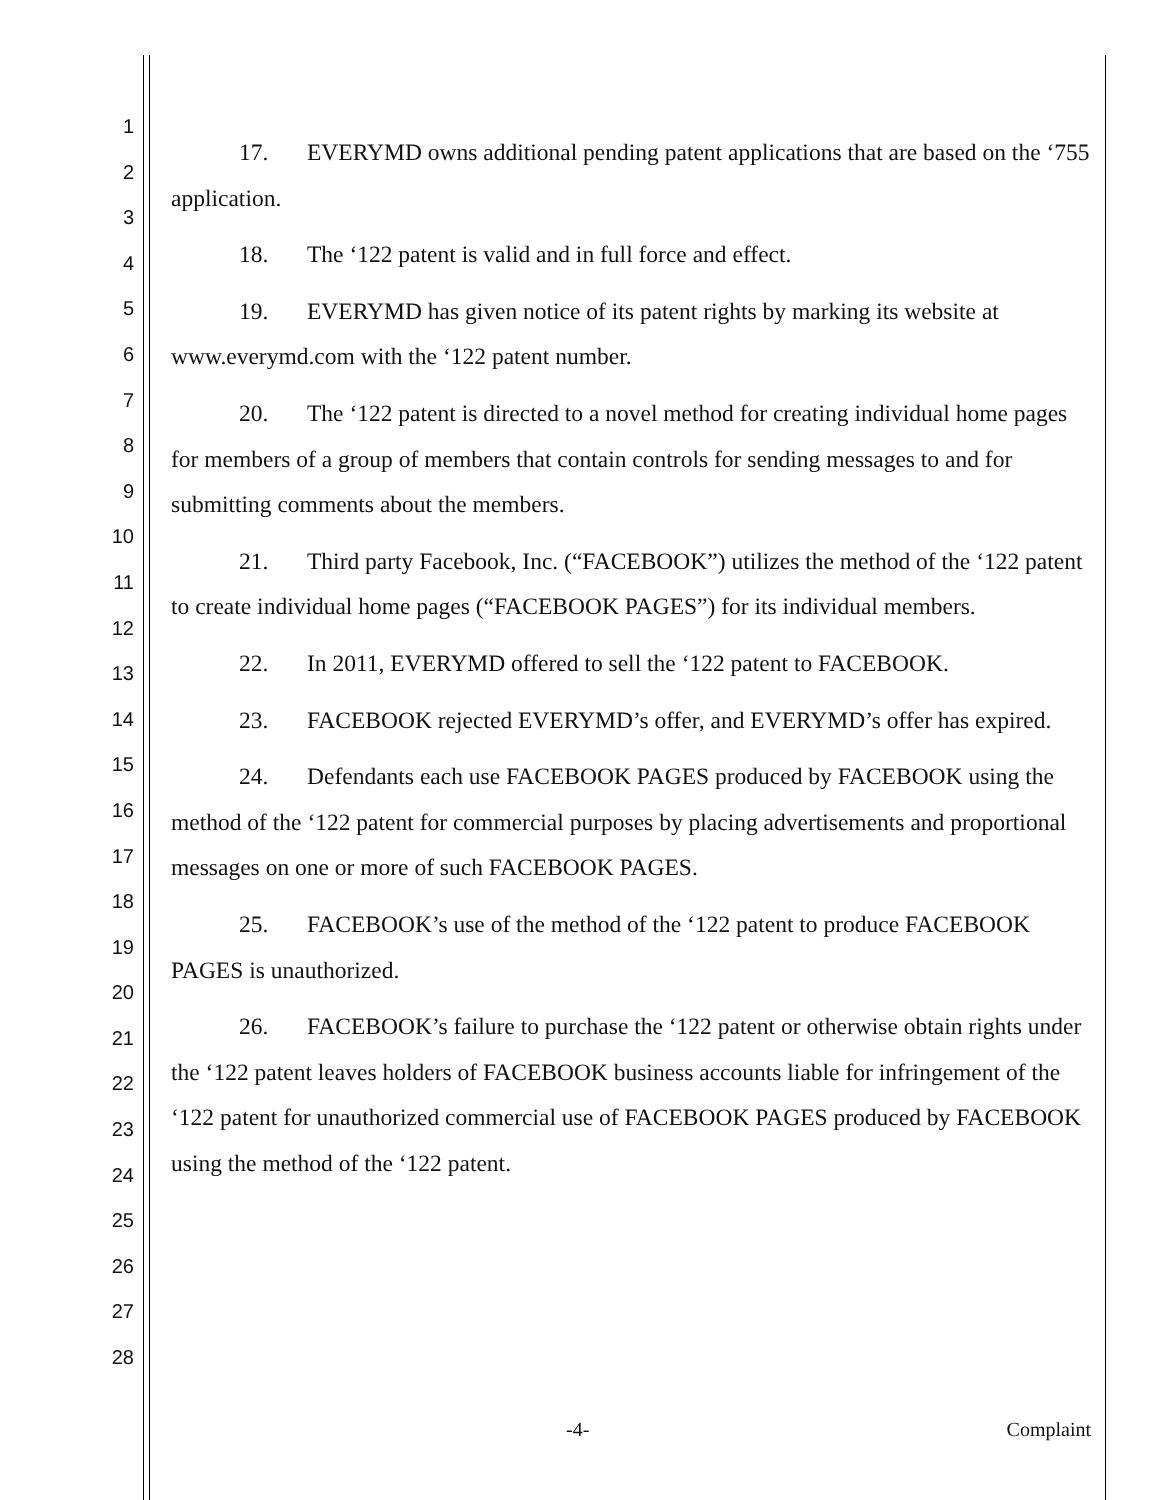1
2
3
4
5
6
7
8
9
10
11
12
13
14
15
16
17
18
19
20
21
22
23
24
25
26
27
28
17. EVERYMD owns additional pending patent applications that are based on the ‘755 application.
18. The ‘122 patent is valid and in full force and effect.
19. EVERYMD has given notice of its patent rights by marking its website at www.everymd.com with the ‘122 patent number.
20. The ‘122 patent is directed to a novel method for creating individual home pages for members of a group of members that contain controls for sending messages to and for submitting comments about the members.
21. Third party Facebook, Inc. (“FACEBOOK”) utilizes the method of the ‘122 patent to create individual home pages (“FACEBOOK PAGES”) for its individual members.
22. In 2011, EVERYMD offered to sell the ‘122 patent to FACEBOOK.
23. FACEBOOK rejected EVERYMD’s offer, and EVERYMD’s offer has expired.
24. Defendants each use FACEBOOK PAGES produced by FACEBOOK using the method of the ‘122 patent for commercial purposes by placing advertisements and proportional messages on one or more of such FACEBOOK PAGES.
25. FACEBOOK’s use of the method of the ‘122 patent to produce FACEBOOK PAGES is unauthorized.
26. FACEBOOK’s failure to purchase the ‘122 patent or otherwise obtain rights under the ‘122 patent leaves holders of FACEBOOK business accounts liable for infringement of the ‘122 patent for unauthorized commercial use of FACEBOOK PAGES produced by FACEBOOK using the method of the ‘122 patent.
-4- Complaint